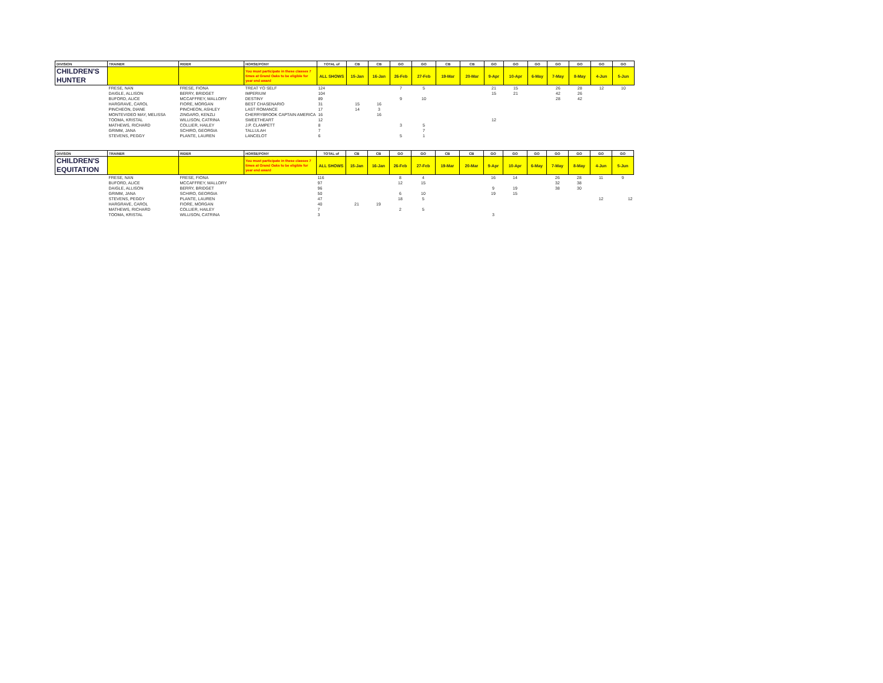| DIVISION | TRAINER | RIDER | HORSE/PONY | TOTAL of | CB | CB | GO | GO | CB | CB | GO | GO | GO | GO | GO | GO | GO |
| --- | --- | --- | --- | --- | --- | --- | --- | --- | --- | --- | --- | --- | --- | --- | --- | --- | --- |
| CHILDREN'S HUNTER | | | You must participate in these classes 7 times at Grand Oaks to be eligible for year end award | ALL SHOWS | 15-Jan | 16-Jan | 26-Feb | 27-Feb | 19-Mar | 20-Mar | 9-Apr | 10-Apr | 6-May | 7-May | 8-May | 4-Jun | 5-Jun |
| | FRESE, NAN | FRESE, FIONA | TREAT YO SELF | 124 | | | 7 | 5 | | | 21 | 15 | | 26 | 28 | 12 | 10 |
| | DAIGLE, ALLISON | BERRY, BRIDGET | IMPERIUM | 104 | | | | | | | 15 | 21 | | 42 | 26 | | |
| | BUFORD, ALICE | MCCAFFREY, MALLORY | DESTINY | 89 | | | 9 | 10 | | | | | | 28 | 42 | | |
| | HARGRAVE, CAROL | FIORE, MORGAN | BEST CHASENARIO | 31 | 15 | 16 | | | | | | | | | | | |
| | PINCHEON, DIANE | PINCHEON, ASHLEY | LAST ROMANCE | 17 | 14 | 3 | | | | | | | | | | | |
| | MONTEVIDEO MAY, MELISSA | ZINGARO, KENZLI | CHERRYBROOK CAPTAIN AMERICA | 16 | | 16 | | | | | | | | | | | |
| | TOOMA, KRISTAL | WILLISON, CATRINA | SWEETHEART | 12 | | | | | | | 12 | | | | | | |
| | MATHEWS, RICHARD | COLLIER, HAILEY | J.P. CLAMPETT | 8 | | | 3 | 5 | | | | | | | | | |
| | GRIMM, JANA | SCHIRO, GEORGIA | TALLULAH | 7 | | | | 7 | | | | | | | | | |
| | STEVENS, PEGGY | PLANTE, LAUREN | LANCELOT | 6 | | | 5 | 1 | | | | | | | | | |
| DIVISON | TRAINER | RIDER | HORSE/PONY | TOTAL of | CB | CB | GO | GO | CB | CB | GO | GO | GO | GO | GO | GO | GO |
| --- | --- | --- | --- | --- | --- | --- | --- | --- | --- | --- | --- | --- | --- | --- | --- | --- | --- |
| CHILDREN'S EQUITATION | | | You must participate in these classes 7 times at Grand Oaks to be eligible for year end award | ALL SHOWS | 15-Jan | 16-Jan | 26-Feb | 27-Feb | 19-Mar | 20-Mar | 9-Apr | 10-Apr | 6-May | 7-May | 8-May | 4-Jun | 5-Jun |
| | FRESE, NAN | FRESE, FIONA | | 116 | | | 8 | 4 | | | 16 | 14 | | 26 | 28 | 11 | 9 |
| | BUFORD, ALICE | MCCAFFREY, MALLORY | | 97 | | | 12 | 15 | | | | | | 32 | 38 | | |
| | DAIGLE, ALLISON | BERRY, BRIDGET | | 96 | | | | | | | 9 | 19 | | 38 | 30 | | |
| | GRIMM, JANA | SCHIRO, GEORGIA | | 50 | | | 6 | 10 | | | 19 | 15 | | | | | |
| | STEVENS, PEGGY | PLANTE, LAUREN | | 47 | | | 18 | 5 | | | | | | | | 12 | 12 |
| | HARGRAVE, CAROL | FIORE, MORGAN | | 40 | 21 | 19 | | | | | | | | | | | |
| | MATHEWS, RICHARD | COLLIER, HAILEY | | 7 | | | 2 | 5 | | | | | | | | | |
| | TOOMA, KRISTAL | WILLISON, CATRINA | | 3 | | | | | | | 3 | | | | | | |